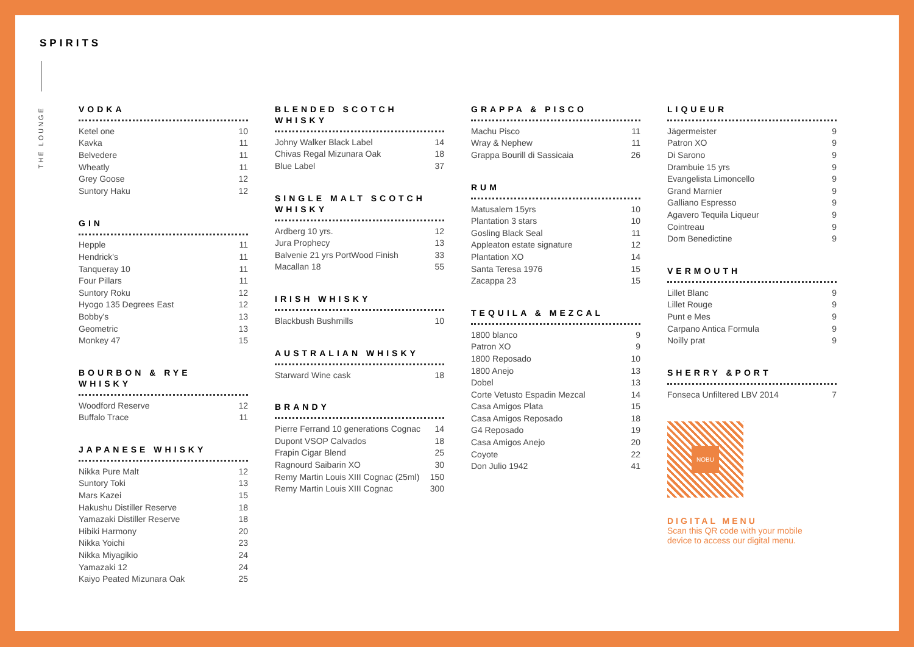SPIRITS
THE LOUNGE
VODKA
| Ketel one | 10 |
| Kavka | 11 |
| Belvedere | 11 |
| Wheatly | 11 |
| Grey Goose | 12 |
| Suntory Haku | 12 |
GIN
| Hepple | 11 |
| Hendrick's | 11 |
| Tanqueray 10 | 11 |
| Four Pillars | 11 |
| Suntory Roku | 12 |
| Hyogo 135 Degrees East | 12 |
| Bobby's | 13 |
| Geometric | 13 |
| Monkey 47 | 15 |
BOURBON & RYE WHISKY
| Woodford Reserve | 12 |
| Buffalo Trace | 11 |
JAPANESE WHISKY
| Nikka Pure Malt | 12 |
| Suntory Toki | 13 |
| Mars Kazei | 15 |
| Hakushu Distiller Reserve | 18 |
| Yamazaki Distiller Reserve | 18 |
| Hibiki Harmony | 20 |
| Nikka Yoichi | 23 |
| Nikka Miyagikio | 24 |
| Yamazaki 12 | 24 |
| Kaiyo Peated Mizunara Oak | 25 |
BLENDED SCOTCH WHISKY
| Johny Walker Black Label | 14 |
| Chivas Regal Mizunara Oak | 18 |
| Blue Label | 37 |
SINGLE MALT SCOTCH WHISKY
| Ardberg 10 yrs. | 12 |
| Jura Prophecy | 13 |
| Balvenie 21 yrs PortWood Finish | 33 |
| Macallan 18 | 55 |
IRISH WHISKY
| Blackbush Bushmills | 10 |
AUSTRALIAN WHISKY
| Starward Wine cask | 18 |
BRANDY
| Pierre Ferrand 10 generations Cognac | 14 |
| Dupont VSOP Calvados | 18 |
| Frapin Cigar Blend | 25 |
| Ragnourd Saibarin XO | 30 |
| Remy Martin Louis XIII Cognac (25ml) | 150 |
| Remy Martin Louis XIII Cognac | 300 |
GRAPPA & PISCO
| Machu Pisco | 11 |
| Wray & Nephew | 11 |
| Grappa Bourill di Sassicaia | 26 |
RUM
| Matusalem 15yrs | 10 |
| Plantation 3 stars | 10 |
| Gosling Black Seal | 11 |
| Appleaton estate signature | 12 |
| Plantation XO | 14 |
| Santa Teresa 1976 | 15 |
| Zacappa 23 | 15 |
TEQUILA & MEZCAL
| 1800 blanco | 9 |
| Patron XO | 9 |
| 1800 Reposado | 10 |
| 1800 Anejo | 13 |
| Dobel | 13 |
| Corte Vetusto Espadin Mezcal | 14 |
| Casa Amigos Plata | 15 |
| Casa Amigos Reposado | 18 |
| G4 Reposado | 19 |
| Casa Amigos Anejo | 20 |
| Coyote | 22 |
| Don Julio 1942 | 41 |
LIQUEUR
| Jägermeister | 9 |
| Patron XO | 9 |
| Di Sarono | 9 |
| Drambuie 15 yrs | 9 |
| Evangelista Limoncello | 9 |
| Grand Marnier | 9 |
| Galliano Espresso | 9 |
| Agavero Tequila Liqueur | 9 |
| Cointreau | 9 |
| Dom Benedictine | 9 |
VERMOUTH
| Lillet Blanc | 9 |
| Lillet Rouge | 9 |
| Punt e Mes | 9 |
| Carpano Antica Formula | 9 |
| Noilly prat | 9 |
SHERRY &PORT
| Fonseca Unfiltered LBV 2014 | 7 |
NOBU
DIGITAL MENU
Scan this QR code with your mobile
device to access our digital menu.